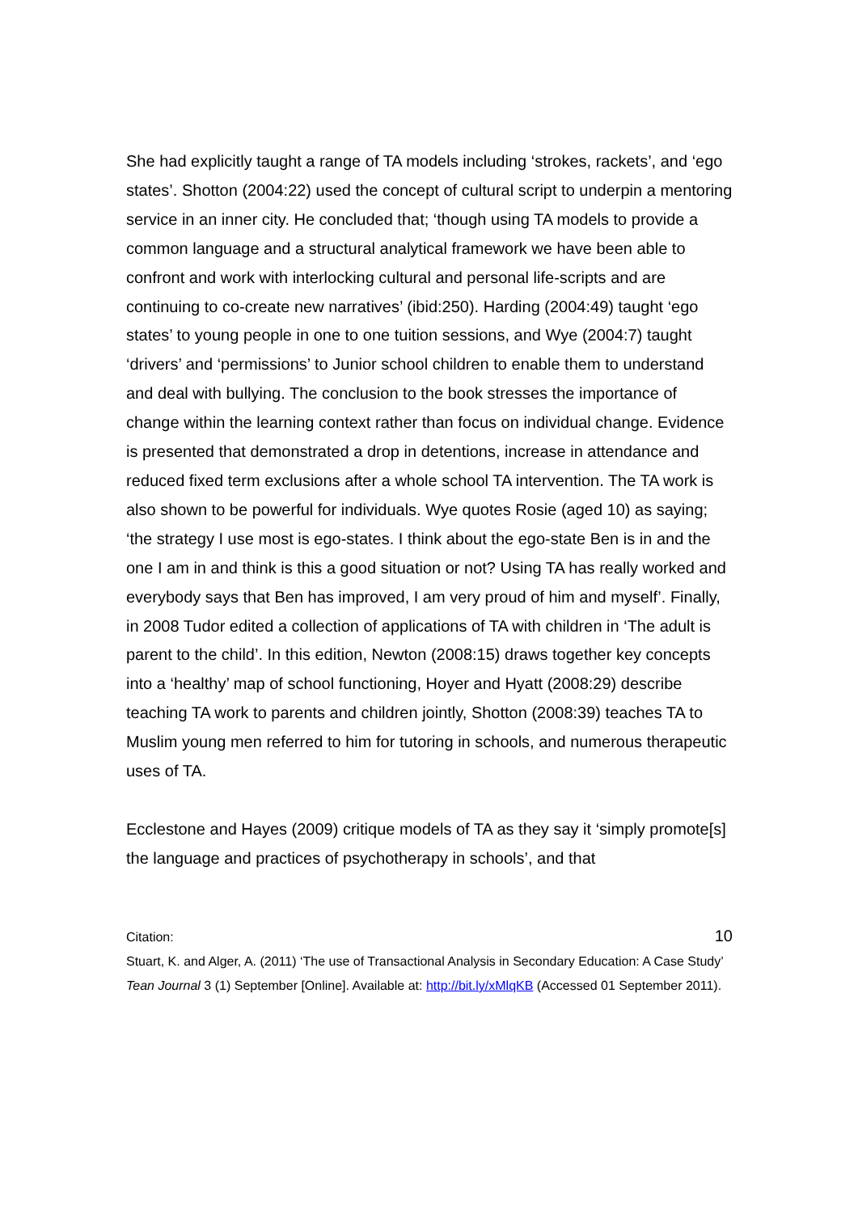She had explicitly taught a range of TA models including ‘strokes, rackets’, and ‘ego states’. Shotton (2004:22) used the concept of cultural script to underpin a mentoring service in an inner city. He concluded that; ‘though using TA models to provide a common language and a structural analytical framework we have been able to confront and work with interlocking cultural and personal life-scripts and are continuing to co-create new narratives’ (ibid:250). Harding (2004:49) taught ‘ego states’ to young people in one to one tuition sessions, and Wye (2004:7) taught ‘drivers’ and ‘permissions’ to Junior school children to enable them to understand and deal with bullying. The conclusion to the book stresses the importance of change within the learning context rather than focus on individual change. Evidence is presented that demonstrated a drop in detentions, increase in attendance and reduced fixed term exclusions after a whole school TA intervention. The TA work is also shown to be powerful for individuals. Wye quotes Rosie (aged 10) as saying; ‘the strategy I use most is ego-states. I think about the ego-state Ben is in and the one I am in and think is this a good situation or not? Using TA has really worked and everybody says that Ben has improved, I am very proud of him and myself’. Finally, in 2008 Tudor edited a collection of applications of TA with children in ‘The adult is parent to the child’. In this edition, Newton (2008:15) draws together key concepts into a ‘healthy’ map of school functioning, Hoyer and Hyatt (2008:29) describe teaching TA work to parents and children jointly, Shotton (2008:39) teaches TA to Muslim young men referred to him for tutoring in schools, and numerous therapeutic uses of TA.
Ecclestone and Hayes (2009) critique models of TA as they say it ‘simply promote[s] the language and practices of psychotherapy in schools’, and that
10 Citation:
Stuart, K. and Alger, A. (2011) ‘The use of Transactional Analysis in Secondary Education: A Case Study’ Tean Journal 3 (1) September [Online]. Available at: http://bit.ly/xMlqKB (Accessed 01 September 2011).